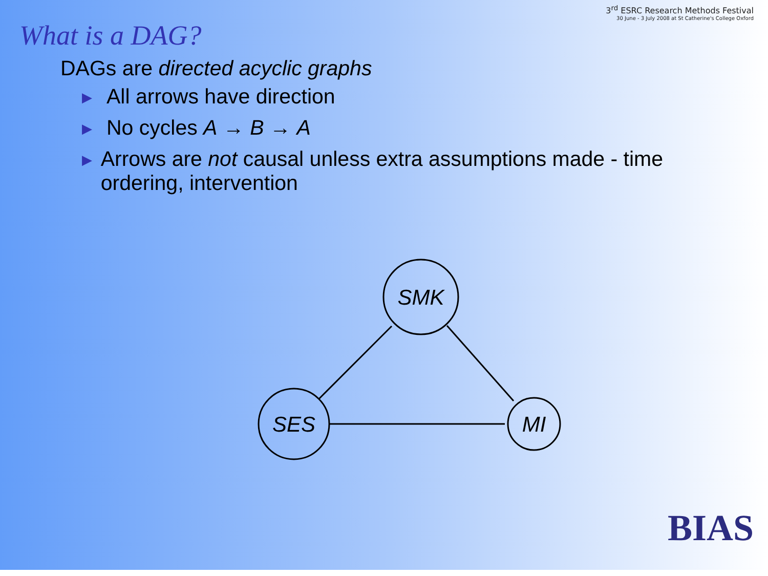3<sup>rd</sup> ESRC Research Methods Festival
30 June - 3 July 2008 at St Catherine's College Oxford
What is a DAG?
DAGs are directed acyclic graphs
▶ All arrows have direction
▶ No cycles A → B → A
▶ Arrows are not causal unless extra assumptions made - time ordering, intervention
SMK
SES
MI
BIAS